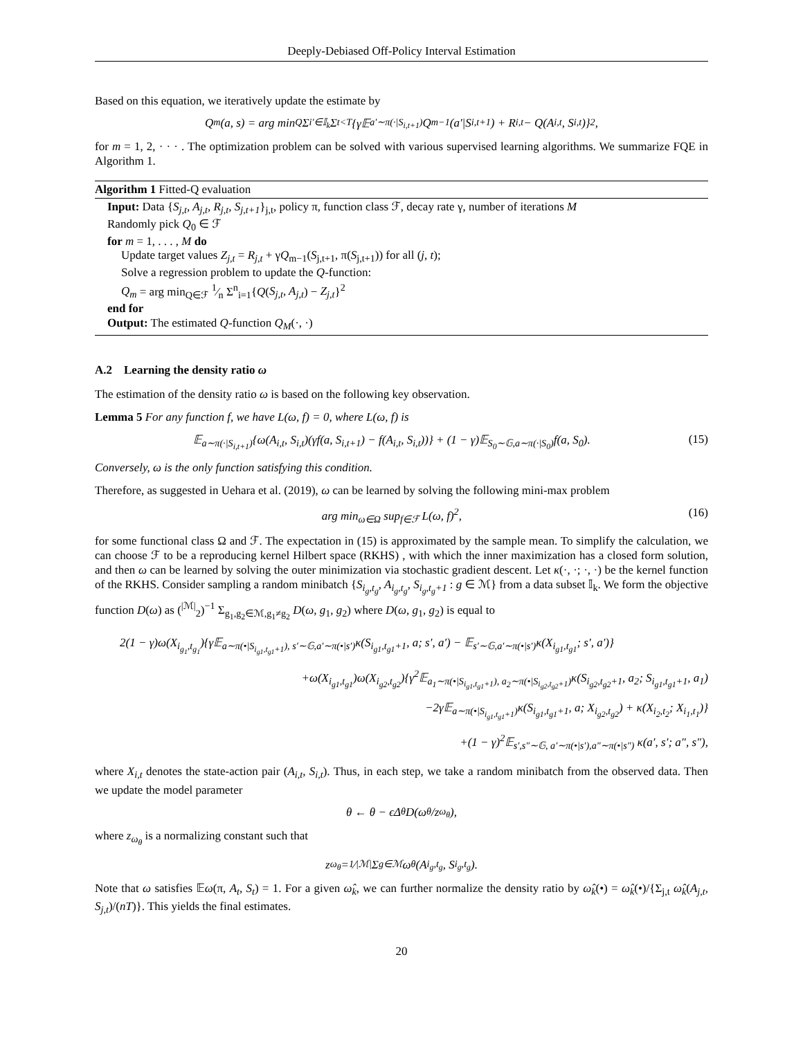Deeply-Debiased Off-Policy Interval Estimation
Based on this equation, we iteratively update the estimate by
Q<sub>m</sub>(a, s) = arg min<sub>Q</sub> Σ<sub>i′∈𝕀<sub>k</sub></sub> Σ<sub>t<T</sub> {γ𝔼<sub>a′∼π(·|S<sub>i,t+1</sub>)</sub>Q<sub>m−1</sub>(a′|S<sub>i,t+1</sub>) + R<sub>i,t</sub> − Q(A<sub>i,t</sub>, S<sub>i,t</sub>)}<sup>2</sup>,
for m = 1, 2, · · · . The optimization problem can be solved with various supervised learning algorithms. We summarize FQE in Algorithm 1.
Algorithm 1 Fitted-Q evaluation
Input: Data {S<sub>j,t</sub>, A<sub>j,t</sub>, R<sub>j,t</sub>, S<sub>j,t+1</sub>}<sub>j,t</sub>, policy π, function class ℱ, decay rate γ, number of iterations M
Randomly pick Q<sub>0</sub> ∈ ℱ
for m = 1, . . . , M do
Update target values Z<sub>j,t</sub> = R<sub>j,t</sub> + γQ<sub>m−1</sub>(S<sub>j,t+1</sub>, π(S<sub>j,t+1</sub>)) for all (j, t);
Solve a regression problem to update the Q-function:
Q<sub>m</sub> = arg min<sub>Q∈ℱ</sub> 1⁄n Σ<sup>n</sup><sub>i=1</sub>{Q(S<sub>j,t</sub>, A<sub>j,t</sub>) − Z<sub>j,t</sub>}<sup>2</sup>
end for
Output: The estimated Q-function Q<sub>M</sub>(·, ·)
A.2 Learning the density ratio ω
The estimation of the density ratio ω is based on the following key observation.
Lemma 5 For any function f, we have L(ω, f) = 0, where L(ω, f) is
𝔼<sub>a∼π(·|S<sub>i,t+1</sub>)</sub>{ω(A<sub>i,t</sub>, S<sub>i,t</sub>)(γf(a, S<sub>i,t+1</sub>) − f(A<sub>i,t</sub>, S<sub>i,t</sub>))} + (1 − γ)𝔼<sub>S<sub>0</sub>∼𝔾,a∼π(·|S<sub>0</sub>)</sub>f(a, S<sub>0</sub>). (15)
Conversely, ω is the only function satisfying this condition.
Therefore, as suggested in Uehara et al. (2019), ω can be learned by solving the following mini-max problem
arg min<sub>ω∈Ω</sub> sup<sub>f∈ℱ</sub> L(ω, f)<sup>2</sup>, (16)
for some functional class Ω and ℱ. The expectation in (15) is approximated by the sample mean. To simplify the calculation, we can choose ℱ to be a reproducing kernel Hilbert space (RKHS) , with which the inner maximization has a closed form solution, and then ω can be learned by solving the outer minimization via stochastic gradient descent. Let κ(·, ·; ·, ·) be the kernel function of the RKHS. Consider sampling a random minibatch {S<sub>i<sub>g</sub>,t<sub>g</sub></sub>, A<sub>i<sub>g</sub>,t<sub>g</sub></sub>, S<sub>i<sub>g</sub>,t<sub>g</sub>+1</sub> : g ∈ ℳ} from a data subset 𝕀<sub>k</sub>. We form the objective function D(ω) as (<sup>|ℳ|</sup><sub>2</sub>)<sup>−1</sup> Σ<sub>g<sub>1</sub>,g<sub>2</sub>∈ℳ,g<sub>1</sub>≠g<sub>2</sub></sub> D(ω, g<sub>1</sub>, g<sub>2</sub>) where D(ω, g<sub>1</sub>, g<sub>2</sub>) is equal to
2(1 − γ)ω(X<sub>i<sub>g<sub>1</sub></sub>,t<sub>g<sub>1</sub></sub></sub>){γ𝔼<sub>a∼π(•|S<sub>i<sub>g1</sub>,t<sub>g1</sub>+1</sub>), s′∼𝔾,a′∼π(•|s′)</sub>κ(S<sub>i<sub>g1</sub>,t<sub>g1</sub>+1</sub>, a; s′, a′) − 𝔼<sub>s′∼𝔾,a′∼π(•|s′)</sub>κ(X<sub>i<sub>g1</sub>,t<sub>g1</sub></sub>; s′, a′)}
+ω(X<sub>i<sub>g1</sub>,t<sub>g1</sub></sub>)ω(X<sub>i<sub>g2</sub>,t<sub>g2</sub></sub>){γ<sup>2</sup>𝔼<sub>a<sub>1</sub>∼π(•|S<sub>i<sub>g1</sub>,t<sub>g1</sub>+1</sub>), a<sub>2</sub>∼π(•|S<sub>i<sub>g2</sub>,t<sub>g2</sub>+1</sub>)</sub>κ(S<sub>i<sub>g2</sub>,t<sub>g2</sub>+1</sub>, a<sub>2</sub>; S<sub>i<sub>g1</sub>,t<sub>g1</sub>+1</sub>, a<sub>1</sub>)
−2γ𝔼<sub>a∼π(•|S<sub>i<sub>g1</sub>,t<sub>g1</sub>+1</sub>)</sub>κ(S<sub>i<sub>g1</sub>,t<sub>g1</sub>+1</sub>, a; X<sub>i<sub>g2</sub>,t<sub>g2</sub></sub>) + κ(X<sub>i<sub>2</sub>,t<sub>2</sub></sub>; X<sub>i<sub>1</sub>,t<sub>1</sub></sub>)}
+(1 − γ)<sup>2</sup>𝔼<sub>s′,s″∼𝔾, a′∼π(•|s′),a″∼π(•|s″)</sub> κ(a′, s′; a″, s″),
where X<sub>i,t</sub> denotes the state-action pair (A<sub>i,t</sub>, S<sub>i,t</sub>). Thus, in each step, we take a random minibatch from the observed data. Then we update the model parameter
θ ← θ − ϵΔ<sub>θ</sub>D(ω<sub>θ</sub>/z<sub>ω<sub>θ</sub></sub>),
where z<sub>ω<sub>θ</sub></sub> is a normalizing constant such that
z<sub>ω<sub>θ</sub></sub> = 1⁄|ℳ| Σ<sub>g∈ℳ</sub> ω<sub>θ</sub>(A<sub>i<sub>g</sub>,t<sub>g</sub></sub>, S<sub>i<sub>g</sub>,t<sub>g</sub></sub>).
Note that ω satisfies 𝔼ω(π, A<sub>t</sub>, S<sub>t</sub>) = 1. For a given ω̂<sub>k</sub>, we can further normalize the density ratio by ω̂<sub>k</sub>(•) = ω̂<sub>k</sub>(•)/{Σ<sub>j,t</sub> ω̂<sub>k</sub>(A<sub>j,t</sub>, S<sub>j,t</sub>)/(nT)}. This yields the final estimates.
20